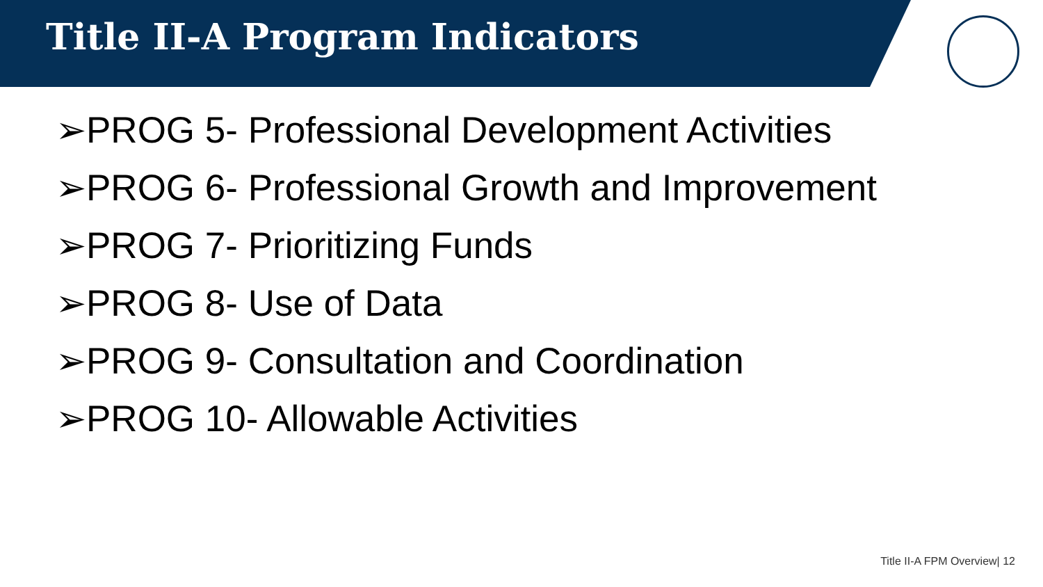Title II-A Program Indicators
➢PROG 5- Professional Development Activities
➢PROG 6- Professional Growth and Improvement
➢PROG 7- Prioritizing Funds
➢PROG 8- Use of Data
➢PROG 9- Consultation and Coordination
➢PROG 10- Allowable Activities
Title II-A FPM Overview| 12